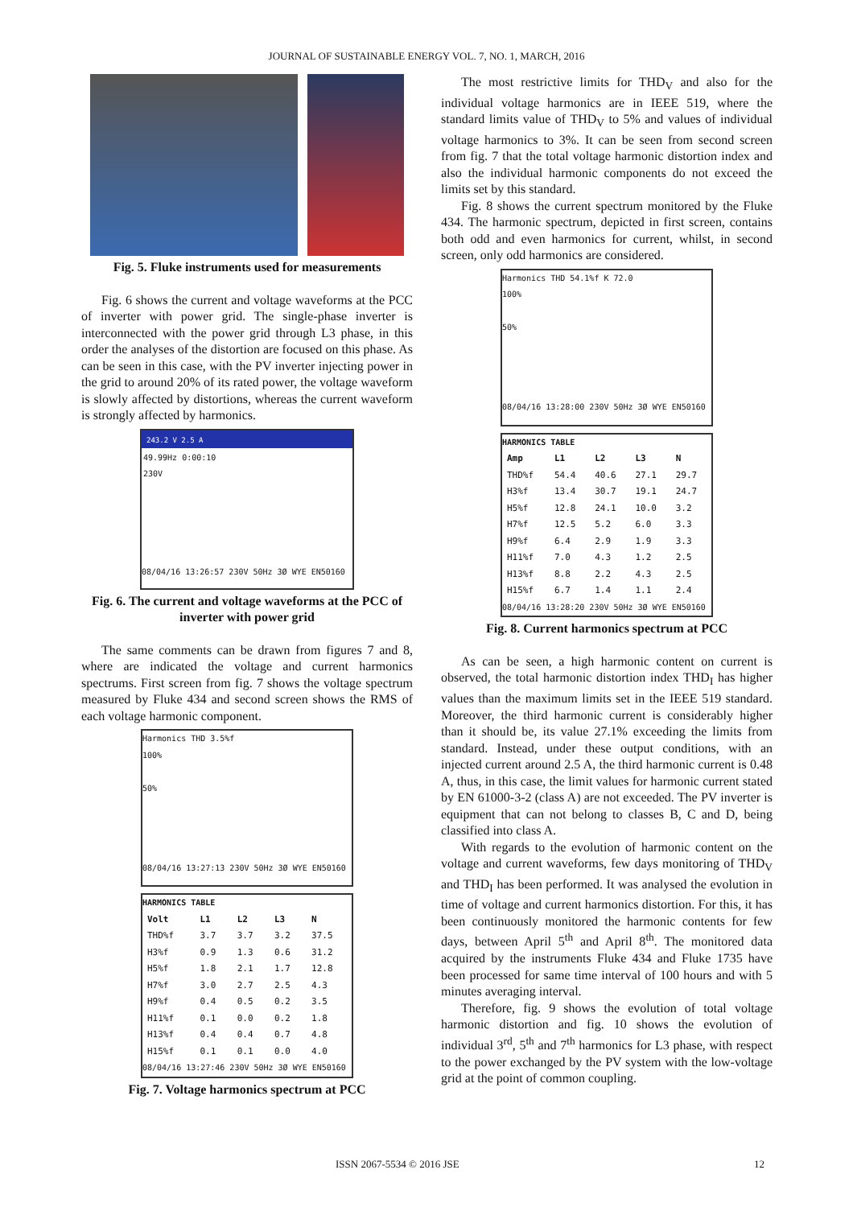JOURNAL OF SUSTAINABLE ENERGY VOL. 7, NO. 1, MARCH, 2016
Fig. 5. Fluke instruments used for measurements
Fig. 6 shows the current and voltage waveforms at the PCC of inverter with power grid. The single-phase inverter is interconnected with the power grid through L3 phase, in this order the analyses of the distortion are focused on this phase. As can be seen in this case, with the PV inverter injecting power in the grid to around 20% of its rated power, the voltage waveform is slowly affected by distortions, whereas the current waveform is strongly affected by harmonics.
243.2 V 2.5 A
49.99Hz 0:00:10
230V
08/04/16 13:26:57 230V 50Hz 3Ø WYE EN50160
Fig. 6. The current and voltage waveforms at the PCC of inverter with power grid
The same comments can be drawn from figures 7 and 8, where are indicated the voltage and current harmonics spectrums. First screen from fig. 7 shows the voltage spectrum measured by Fluke 434 and second screen shows the RMS of each voltage harmonic component.
Harmonics THD 3.5%f
100%
50%
08/04/16 13:27:13 230V 50Hz 3Ø WYE EN50160
HARMONICS TABLE
| Volt | L1 | L2 | L3 | N |
| --- | --- | --- | --- | --- |
| THD%f | 3.7 | 3.7 | 3.2 | 37.5 |
| H3%f | 0.9 | 1.3 | 0.6 | 31.2 |
| H5%f | 1.8 | 2.1 | 1.7 | 12.8 |
| H7%f | 3.0 | 2.7 | 2.5 | 4.3 |
| H9%f | 0.4 | 0.5 | 0.2 | 3.5 |
| H11%f | 0.1 | 0.0 | 0.2 | 1.8 |
| H13%f | 0.4 | 0.4 | 0.7 | 4.8 |
| H15%f | 0.1 | 0.1 | 0.0 | 4.0 |
08/04/16 13:27:46 230V 50Hz 3Ø WYE EN50160
Fig. 7. Voltage harmonics spectrum at PCC
The most restrictive limits for THD<sub>V</sub> and also for the individual voltage harmonics are in IEEE 519, where the standard limits value of THD<sub>V</sub> to 5% and values of individual voltage harmonics to 3%. It can be seen from second screen from fig. 7 that the total voltage harmonic distortion index and also the individual harmonic components do not exceed the limits set by this standard.
Fig. 8 shows the current spectrum monitored by the Fluke 434. The harmonic spectrum, depicted in first screen, contains both odd and even harmonics for current, whilst, in second screen, only odd harmonics are considered.
Harmonics THD 54.1%f K 72.0
100%
50%
08/04/16 13:28:00 230V 50Hz 3Ø WYE EN50160
HARMONICS TABLE
| Amp | L1 | L2 | L3 | N |
| --- | --- | --- | --- | --- |
| THD%f | 54.4 | 40.6 | 27.1 | 29.7 |
| H3%f | 13.4 | 30.7 | 19.1 | 24.7 |
| H5%f | 12.8 | 24.1 | 10.0 | 3.2 |
| H7%f | 12.5 | 5.2 | 6.0 | 3.3 |
| H9%f | 6.4 | 2.9 | 1.9 | 3.3 |
| H11%f | 7.0 | 4.3 | 1.2 | 2.5 |
| H13%f | 8.8 | 2.2 | 4.3 | 2.5 |
| H15%f | 6.7 | 1.4 | 1.1 | 2.4 |
08/04/16 13:28:20 230V 50Hz 3Ø WYE EN50160
Fig. 8. Current harmonics spectrum at PCC
As can be seen, a high harmonic content on current is observed, the total harmonic distortion index THD<sub>I</sub> has higher values than the maximum limits set in the IEEE 519 standard. Moreover, the third harmonic current is considerably higher than it should be, its value 27.1% exceeding the limits from standard. Instead, under these output conditions, with an injected current around 2.5 A, the third harmonic current is 0.48 A, thus, in this case, the limit values for harmonic current stated by EN 61000-3-2 (class A) are not exceeded. The PV inverter is equipment that can not belong to classes B, C and D, being classified into class A.
With regards to the evolution of harmonic content on the voltage and current waveforms, few days monitoring of THD<sub>V</sub> and THD<sub>I</sub> has been performed. It was analysed the evolution in time of voltage and current harmonics distortion. For this, it has been continuously monitored the harmonic contents for few days, between April 5<sup>th</sup> and April 8<sup>th</sup>. The monitored data acquired by the instruments Fluke 434 and Fluke 1735 have been processed for same time interval of 100 hours and with 5 minutes averaging interval.
Therefore, fig. 9 shows the evolution of total voltage harmonic distortion and fig. 10 shows the evolution of individual 3<sup>rd</sup>, 5<sup>th</sup> and 7<sup>th</sup> harmonics for L3 phase, with respect to the power exchanged by the PV system with the low-voltage grid at the point of common coupling.
ISSN 2067-5534 © 2016 JSE 12